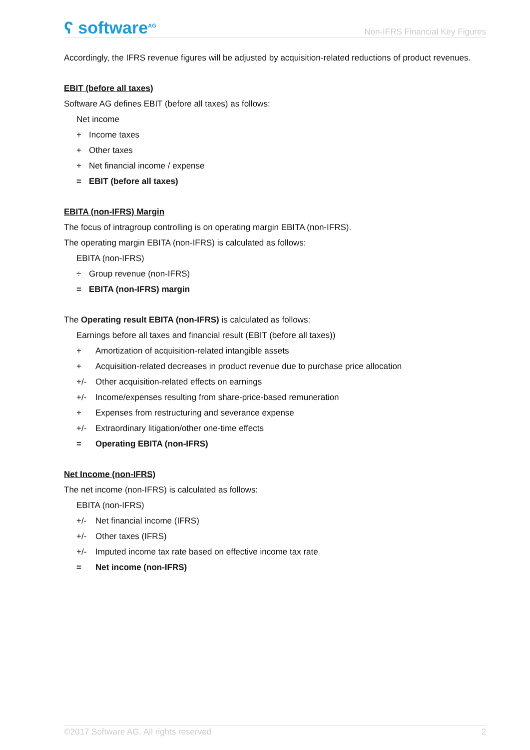ʕ software<sup>AG</sup>
Non-IFRS Financial Key Figures
Accordingly, the IFRS revenue figures will be adjusted by acquisition-related reductions of product revenues.
EBIT (before all taxes)
Software AG defines EBIT (before all taxes) as follows:
Net income
+ Income taxes
+ Other taxes
+ Net financial income / expense
= EBIT (before all taxes)
EBITA (non-IFRS) Margin
The focus of intragroup controlling is on operating margin EBITA (non-IFRS).
The operating margin EBITA (non-IFRS) is calculated as follows:
EBITA (non-IFRS)
÷ Group revenue (non-IFRS)
= EBITA (non-IFRS) margin
The Operating result EBITA (non-IFRS) is calculated as follows:
Earnings before all taxes and financial result (EBIT (before all taxes))
+ Amortization of acquisition-related intangible assets
+ Acquisition-related decreases in product revenue due to purchase price allocation
+/- Other acquisition-related effects on earnings
+/- Income/expenses resulting from share-price-based remuneration
+ Expenses from restructuring and severance expense
+/- Extraordinary litigation/other one-time effects
= Operating EBITA (non-IFRS)
Net Income (non-IFRS)
The net income (non-IFRS) is calculated as follows:
EBITA (non-IFRS)
+/- Net financial income (IFRS)
+/- Other taxes (IFRS)
+/- Imputed income tax rate based on effective income tax rate
= Net income (non-IFRS)
©2017 Software AG. All rights reserved 2